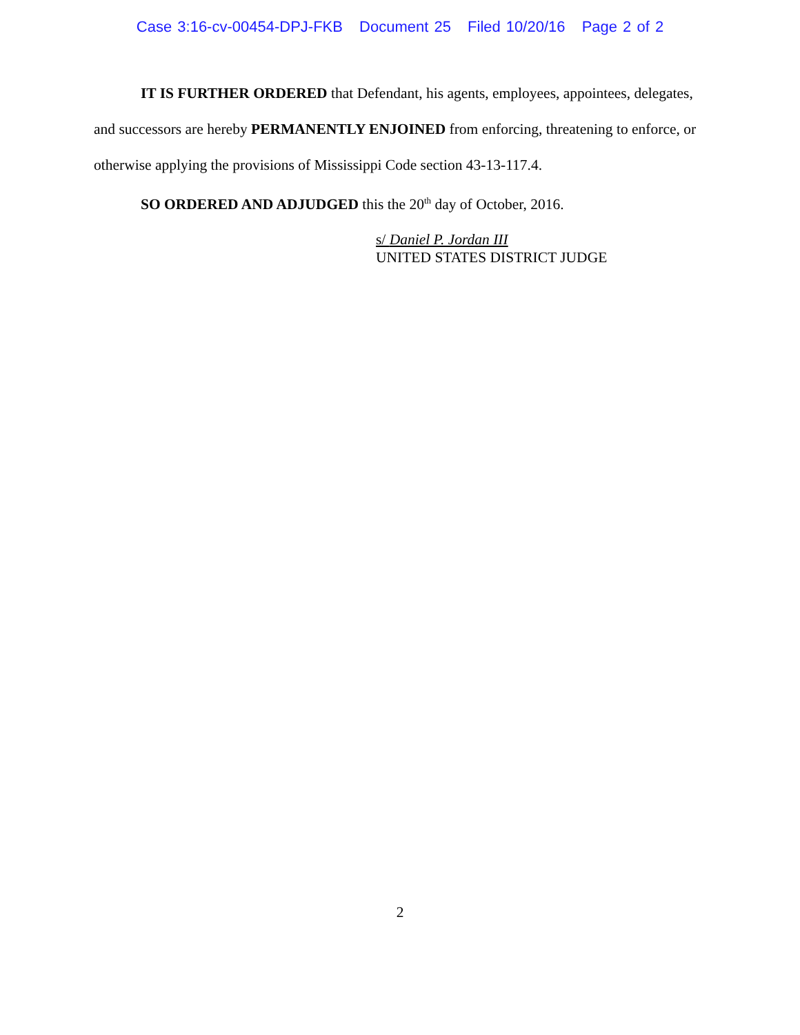Case 3:16-cv-00454-DPJ-FKB Document 25 Filed 10/20/16 Page 2 of 2
IT IS FURTHER ORDERED that Defendant, his agents, employees, appointees, delegates, and successors are hereby PERMANENTLY ENJOINED from enforcing, threatening to enforce, or otherwise applying the provisions of Mississippi Code section 43-13-117.4.
SO ORDERED AND ADJUDGED this the 20<sup>th</sup> day of October, 2016.
s/ Daniel P. Jordan III
UNITED STATES DISTRICT JUDGE
2